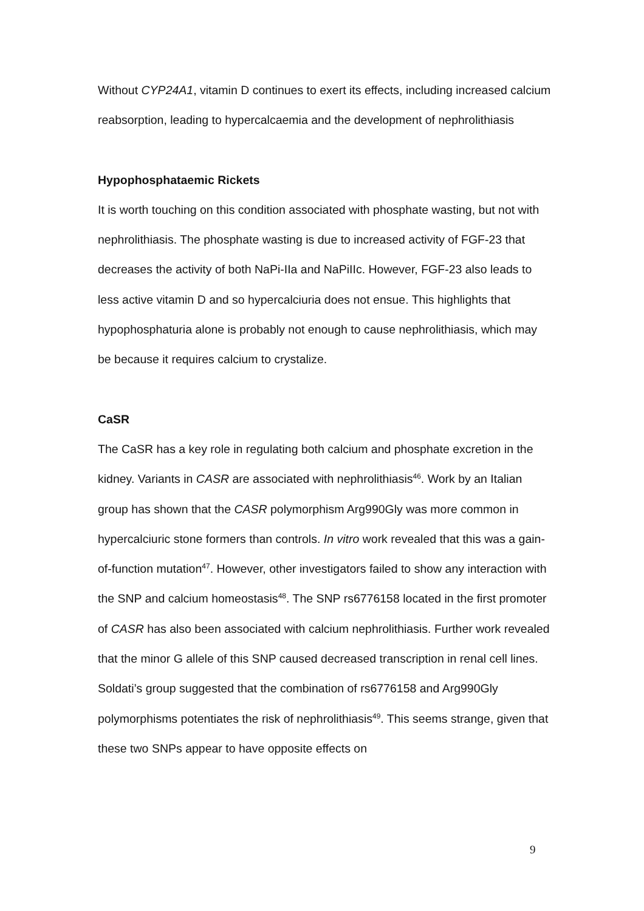Without CYP24A1, vitamin D continues to exert its effects, including increased calcium reabsorption, leading to hypercalcaemia and the development of nephrolithiasis
Hypophosphataemic Rickets
It is worth touching on this condition associated with phosphate wasting, but not with nephrolithiasis. The phosphate wasting is due to increased activity of FGF-23 that decreases the activity of both NaPi-IIa and NaPiIIc. However, FGF-23 also leads to less active vitamin D and so hypercalciuria does not ensue. This highlights that hypophosphaturia alone is probably not enough to cause nephrolithiasis, which may be because it requires calcium to crystalize.
CaSR
The CaSR has a key role in regulating both calcium and phosphate excretion in the kidney. Variants in CASR are associated with nephrolithiasis<sup>46</sup>. Work by an Italian group has shown that the CASR polymorphism Arg990Gly was more common in hypercalciuric stone formers than controls. In vitro work revealed that this was a gain-of-function mutation<sup>47</sup>. However, other investigators failed to show any interaction with the SNP and calcium homeostasis<sup>48</sup>. The SNP rs6776158 located in the first promoter of CASR has also been associated with calcium nephrolithiasis. Further work revealed that the minor G allele of this SNP caused decreased transcription in renal cell lines. Soldati’s group suggested that the combination of rs6776158 and Arg990Gly polymorphisms potentiates the risk of nephrolithiasis<sup>49</sup>. This seems strange, given that these two SNPs appear to have opposite effects on
9